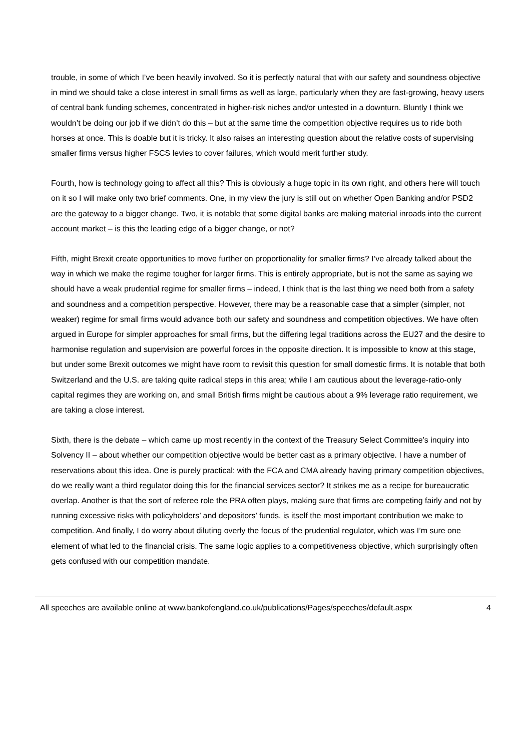trouble, in some of which I’ve been heavily involved. So it is perfectly natural that with our safety and soundness objective in mind we should take a close interest in small firms as well as large, particularly when they are fast-growing, heavy users of central bank funding schemes, concentrated in higher-risk niches and/or untested in a downturn. Bluntly I think we wouldn’t be doing our job if we didn’t do this – but at the same time the competition objective requires us to ride both horses at once. This is doable but it is tricky. It also raises an interesting question about the relative costs of supervising smaller firms versus higher FSCS levies to cover failures, which would merit further study.
Fourth, how is technology going to affect all this? This is obviously a huge topic in its own right, and others here will touch on it so I will make only two brief comments. One, in my view the jury is still out on whether Open Banking and/or PSD2 are the gateway to a bigger change. Two, it is notable that some digital banks are making material inroads into the current account market – is this the leading edge of a bigger change, or not?
Fifth, might Brexit create opportunities to move further on proportionality for smaller firms? I’ve already talked about the way in which we make the regime tougher for larger firms. This is entirely appropriate, but is not the same as saying we should have a weak prudential regime for smaller firms – indeed, I think that is the last thing we need both from a safety and soundness and a competition perspective. However, there may be a reasonable case that a simpler (simpler, not weaker) regime for small firms would advance both our safety and soundness and competition objectives. We have often argued in Europe for simpler approaches for small firms, but the differing legal traditions across the EU27 and the desire to harmonise regulation and supervision are powerful forces in the opposite direction. It is impossible to know at this stage, but under some Brexit outcomes we might have room to revisit this question for small domestic firms. It is notable that both Switzerland and the U.S. are taking quite radical steps in this area; while I am cautious about the leverage-ratio-only capital regimes they are working on, and small British firms might be cautious about a 9% leverage ratio requirement, we are taking a close interest.
Sixth, there is the debate – which came up most recently in the context of the Treasury Select Committee’s inquiry into Solvency II – about whether our competition objective would be better cast as a primary objective. I have a number of reservations about this idea. One is purely practical: with the FCA and CMA already having primary competition objectives, do we really want a third regulator doing this for the financial services sector? It strikes me as a recipe for bureaucratic overlap. Another is that the sort of referee role the PRA often plays, making sure that firms are competing fairly and not by running excessive risks with policyholders’ and depositors’ funds, is itself the most important contribution we make to competition. And finally, I do worry about diluting overly the focus of the prudential regulator, which was I’m sure one element of what led to the financial crisis. The same logic applies to a competitiveness objective, which surprisingly often gets confused with our competition mandate.
All speeches are available online at www.bankofengland.co.uk/publications/Pages/speeches/default.aspx 4